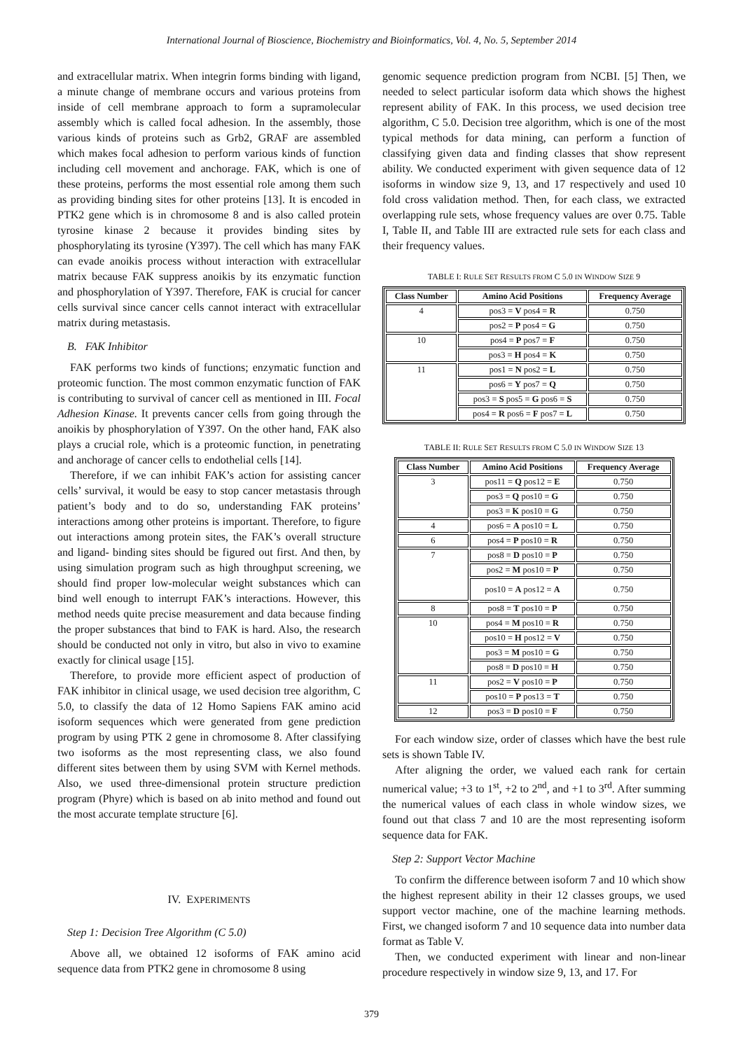International Journal of Bioscience, Biochemistry and Bioinformatics, Vol. 4, No. 5, September 2014
and extracellular matrix. When integrin forms binding with ligand, a minute change of membrane occurs and various proteins from inside of cell membrane approach to form a supramolecular assembly which is called focal adhesion. In the assembly, those various kinds of proteins such as Grb2, GRAF are assembled which makes focal adhesion to perform various kinds of function including cell movement and anchorage. FAK, which is one of these proteins, performs the most essential role among them such as providing binding sites for other proteins [13]. It is encoded in PTK2 gene which is in chromosome 8 and is also called protein tyrosine kinase 2 because it provides binding sites by phosphorylating its tyrosine (Y397). The cell which has many FAK can evade anoikis process without interaction with extracellular matrix because FAK suppress anoikis by its enzymatic function and phosphorylation of Y397. Therefore, FAK is crucial for cancer cells survival since cancer cells cannot interact with extracellular matrix during metastasis.
B. FAK Inhibitor
FAK performs two kinds of functions; enzymatic function and proteomic function. The most common enzymatic function of FAK is contributing to survival of cancer cell as mentioned in III. Focal Adhesion Kinase. It prevents cancer cells from going through the anoikis by phosphorylation of Y397. On the other hand, FAK also plays a crucial role, which is a proteomic function, in penetrating and anchorage of cancer cells to endothelial cells [14].
Therefore, if we can inhibit FAK’s action for assisting cancer cells’ survival, it would be easy to stop cancer metastasis through patient’s body and to do so, understanding FAK proteins’ interactions among other proteins is important. Therefore, to figure out interactions among protein sites, the FAK’s overall structure and ligand- binding sites should be figured out first. And then, by using simulation program such as high throughput screening, we should find proper low-molecular weight substances which can bind well enough to interrupt FAK’s interactions. However, this method needs quite precise measurement and data because finding the proper substances that bind to FAK is hard. Also, the research should be conducted not only in vitro, but also in vivo to examine exactly for clinical usage [15].
Therefore, to provide more efficient aspect of production of FAK inhibitor in clinical usage, we used decision tree algorithm, C 5.0, to classify the data of 12 Homo Sapiens FAK amino acid isoform sequences which were generated from gene prediction program by using PTK 2 gene in chromosome 8. After classifying two isoforms as the most representing class, we also found different sites between them by using SVM with Kernel methods. Also, we used three-dimensional protein structure prediction program (Phyre) which is based on ab inito method and found out the most accurate template structure [6].
IV. EXPERIMENTS
Step 1: Decision Tree Algorithm (C 5.0)
Above all, we obtained 12 isoforms of FAK amino acid sequence data from PTK2 gene in chromosome 8 using
genomic sequence prediction program from NCBI. [5] Then, we needed to select particular isoform data which shows the highest represent ability of FAK. In this process, we used decision tree algorithm, C 5.0. Decision tree algorithm, which is one of the most typical methods for data mining, can perform a function of classifying given data and finding classes that show represent ability. We conducted experiment with given sequence data of 12 isoforms in window size 9, 13, and 17 respectively and used 10 fold cross validation method. Then, for each class, we extracted overlapping rule sets, whose frequency values are over 0.75. Table I, Table II, and Table III are extracted rule sets for each class and their frequency values.
TABLE I: RULE SET RESULTS FROM C 5.0 IN WINDOW SIZE 9
| Class Number | Amino Acid Positions | Frequency Average |
| --- | --- | --- |
| 4 | pos3 = V pos4 = R | 0.750 |
| | pos2 = P pos4 = G | 0.750 |
| 10 | pos4 = P pos7 = F | 0.750 |
| | pos3 = H pos4 = K | 0.750 |
| 11 | pos1 = N pos2 = L | 0.750 |
| | pos6 = Y pos7 = Q | 0.750 |
| | pos3 = S pos5 = G pos6 = S | 0.750 |
| | pos4 = R pos6 = F pos7 = L | 0.750 |
TABLE II: RULE SET RESULTS FROM C 5.0 IN WINDOW SIZE 13
| Class Number | Amino Acid Positions | Frequency Average |
| --- | --- | --- |
| 3 | pos11 = Q pos12 = E | 0.750 |
| | pos3 = Q pos10 = G | 0.750 |
| | pos3 = K pos10 = G | 0.750 |
| 4 | pos6 = A pos10 = L | 0.750 |
| 6 | pos4 = P pos10 = R | 0.750 |
| 7 | pos8 = D pos10 = P | 0.750 |
| | pos2 = M pos10 = P | 0.750 |
| | pos10 = A pos12 = A | 0.750 |
| 8 | pos8 = T pos10 = P | 0.750 |
| 10 | pos4 = M pos10 = R | 0.750 |
| | pos10 = H pos12 = V | 0.750 |
| | pos3 = M pos10 = G | 0.750 |
| | pos8 = D pos10 = H | 0.750 |
| 11 | pos2 = V pos10 = P | 0.750 |
| | pos10 = P pos13 = T | 0.750 |
| 12 | pos3 = D pos10 = F | 0.750 |
For each window size, order of classes which have the best rule sets is shown Table IV.
After aligning the order, we valued each rank for certain numerical value; +3 to 1<sup>st</sup>, +2 to 2<sup>nd</sup>, and +1 to 3<sup>rd</sup>. After summing the numerical values of each class in whole window sizes, we found out that class 7 and 10 are the most representing isoform sequence data for FAK.
Step 2: Support Vector Machine
To confirm the difference between isoform 7 and 10 which show the highest represent ability in their 12 classes groups, we used support vector machine, one of the machine learning methods. First, we changed isoform 7 and 10 sequence data into number data format as Table V.
Then, we conducted experiment with linear and non-linear procedure respectively in window size 9, 13, and 17. For
379